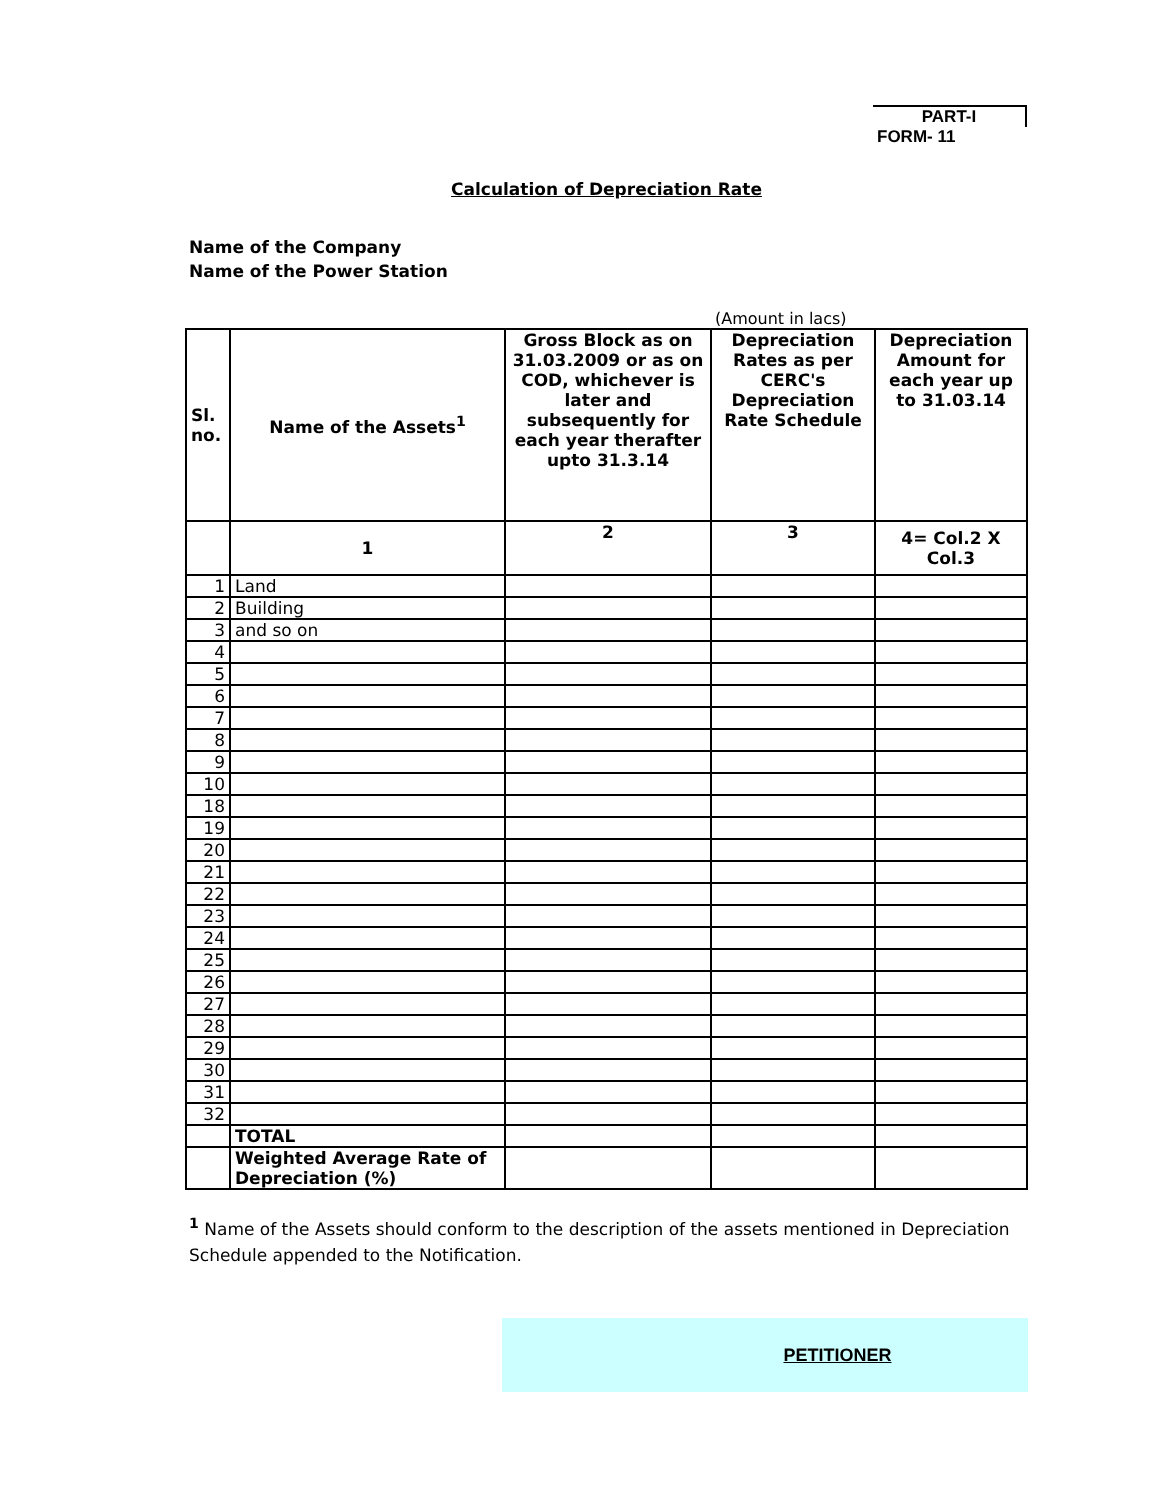PART-I
FORM- 11
Calculation of Depreciation Rate
Name of the Company
Name of the Power Station
(Amount in lacs)
| Sl. no. | Name of the Assets<sup>1</sup> | Gross Block as on 31.03.2009 or as on COD, whichever is later and subsequently for each year therafter upto 31.3.14 | Depreciation Rates as per CERC's Depreciation Rate Schedule | Depreciation Amount for each year up to 31.03.14 |
| --- | --- | --- | --- | --- |
| | 1 | 2 | 3 | 4= Col.2 X Col.3 |
| 1 | Land | | | |
| 2 | Building | | | |
| 3 | and so on | | | |
| 4 | | | | |
| 5 | | | | |
| 6 | | | | |
| 7 | | | | |
| 8 | | | | |
| 9 | | | | |
| 10 | | | | |
| 18 | | | | |
| 19 | | | | |
| 20 | | | | |
| 21 | | | | |
| 22 | | | | |
| 23 | | | | |
| 24 | | | | |
| 25 | | | | |
| 26 | | | | |
| 27 | | | | |
| 28 | | | | |
| 29 | | | | |
| 30 | | | | |
| 31 | | | | |
| 32 | | | | |
| | TOTAL | | | |
| | Weighted Average Rate of Depreciation (%) | | | |
<sup>1</sup> Name of the Assets should conform to the description of the assets mentioned in Depreciation Schedule appended to the Notification.
PETITIONER